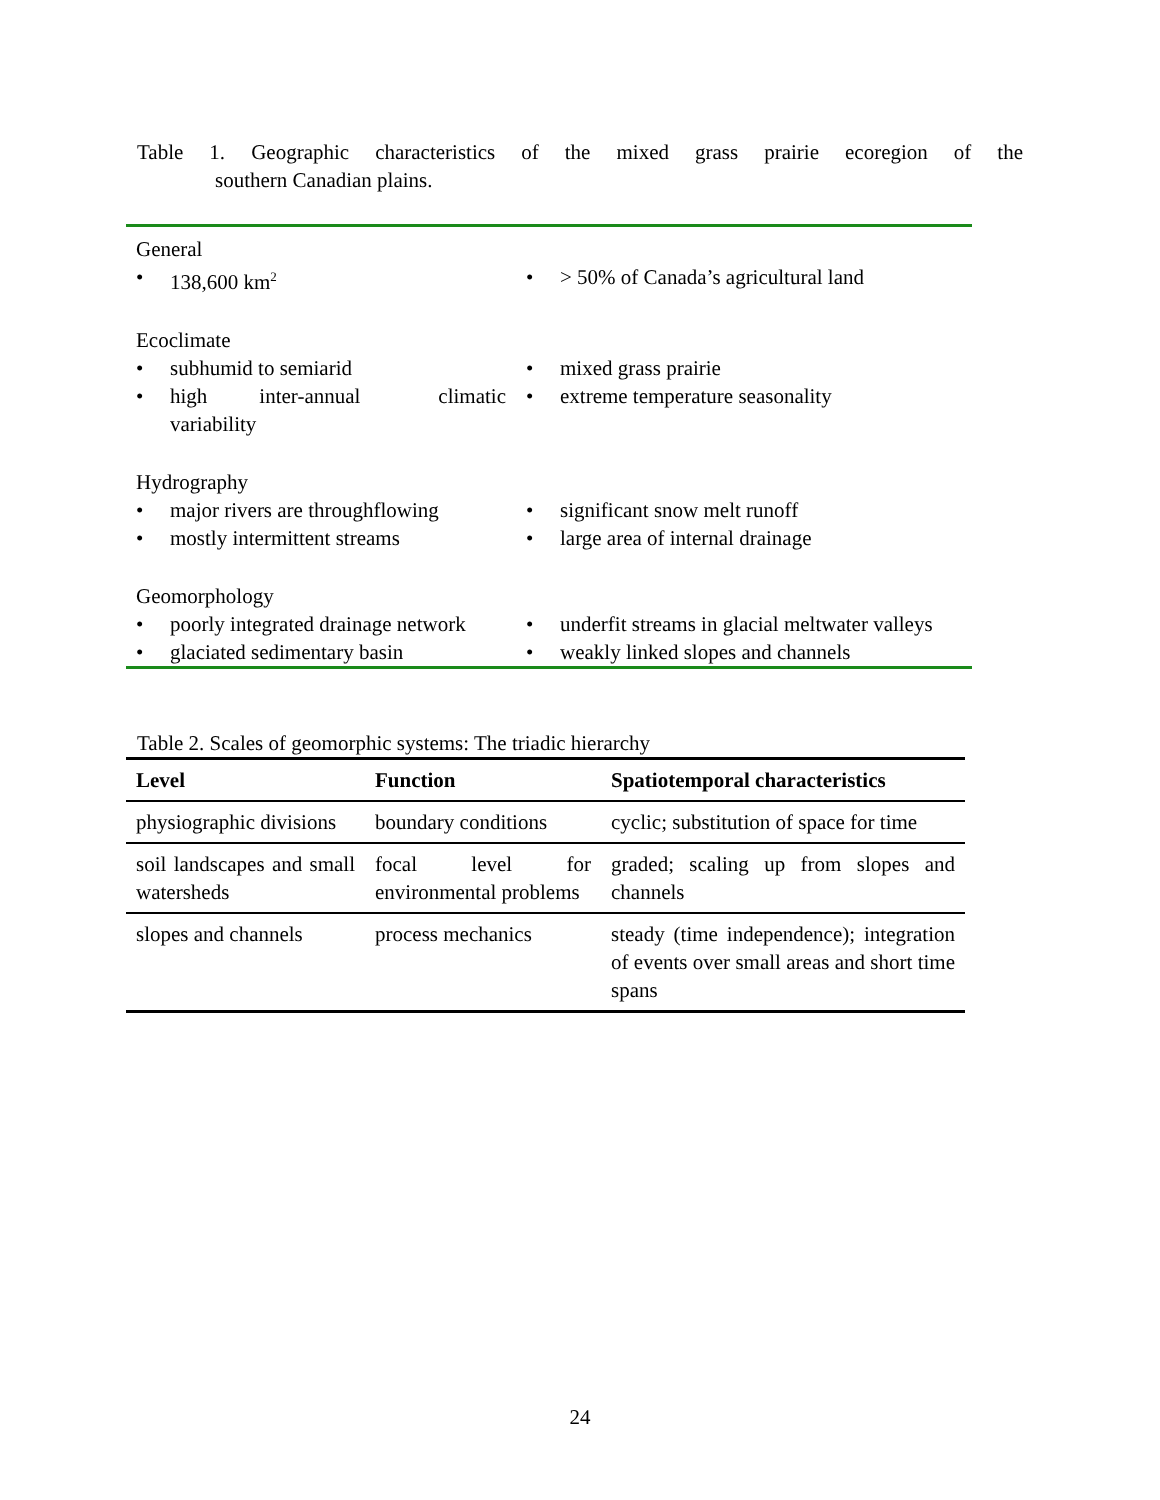Table 1. Geographic characteristics of the mixed grass prairie ecoregion of the
southern Canadian plains.
| General | |
| • 138,600 km<sup>2</sup> | • > 50% of Canada’s agricultural land |
| Ecoclimate | |
| • subhumid to semiarid • high inter-annual climatic variability | • mixed grass prairie • extreme temperature seasonality |
| Hydrography | |
| • major rivers are throughflowing • mostly intermittent streams | • significant snow melt runoff • large area of internal drainage |
| Geomorphology | |
| • poorly integrated drainage network • glaciated sedimentary basin | • underfit streams in glacial meltwater valleys • weakly linked slopes and channels |
Table 2. Scales of geomorphic systems: The triadic hierarchy
| Level | Function | Spatiotemporal characteristics |
| --- | --- | --- |
| physiographic divisions | boundary conditions | cyclic; substitution of space for time |
| soil landscapes and small watersheds | focal level for environmental problems | graded; scaling up from slopes and channels |
| slopes and channels | process mechanics | steady (time independence); integration of events over small areas and short time spans |
24